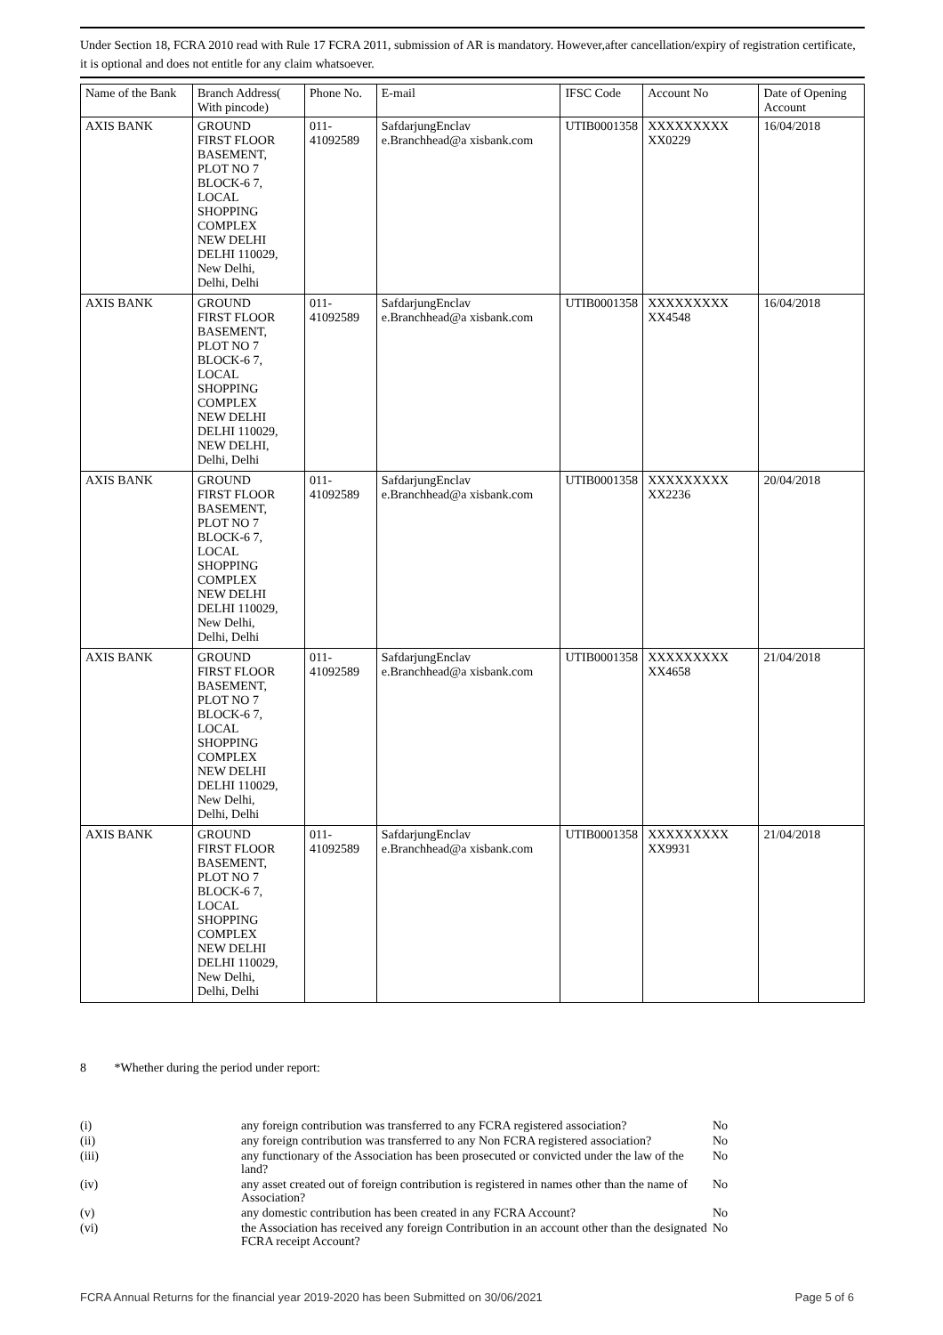Under Section 18, FCRA 2010 read with Rule 17 FCRA 2011, submission of AR is mandatory. However,after cancellation/expiry of registration certificate, it is optional and does not entitle for any claim whatsoever.
| Name of the Bank | Branch Address( With pincode) | Phone No. | E-mail | IFSC Code | Account No | Date of Opening Account |
| --- | --- | --- | --- | --- | --- | --- |
| AXIS BANK | GROUND FIRST FLOOR BASEMENT, PLOT NO 7 BLOCK-6 7, LOCAL SHOPPING COMPLEX NEW DELHI DELHI 110029, New Delhi, Delhi, Delhi | 011-41092589 | SafdarjungEnclav e.Branchhead@a xisbank.com | UTIB0001358 | XXXXXXXXX XX0229 | 16/04/2018 |
| AXIS BANK | GROUND FIRST FLOOR BASEMENT, PLOT NO 7 BLOCK-6 7, LOCAL SHOPPING COMPLEX NEW DELHI DELHI 110029, NEW DELHI, Delhi, Delhi | 011-41092589 | SafdarjungEnclav e.Branchhead@a xisbank.com | UTIB0001358 | XXXXXXXXX XX4548 | 16/04/2018 |
| AXIS BANK | GROUND FIRST FLOOR BASEMENT, PLOT NO 7 BLOCK-6 7, LOCAL SHOPPING COMPLEX NEW DELHI DELHI 110029, New Delhi, Delhi, Delhi | 011-41092589 | SafdarjungEnclav e.Branchhead@a xisbank.com | UTIB0001358 | XXXXXXXXX XX2236 | 20/04/2018 |
| AXIS BANK | GROUND FIRST FLOOR BASEMENT, PLOT NO 7 BLOCK-6 7, LOCAL SHOPPING COMPLEX NEW DELHI DELHI 110029, New Delhi, Delhi, Delhi | 011-41092589 | SafdarjungEnclav e.Branchhead@a xisbank.com | UTIB0001358 | XXXXXXXXX XX4658 | 21/04/2018 |
| AXIS BANK | GROUND FIRST FLOOR BASEMENT, PLOT NO 7 BLOCK-6 7, LOCAL SHOPPING COMPLEX NEW DELHI DELHI 110029, New Delhi, Delhi, Delhi | 011-41092589 | SafdarjungEnclav e.Branchhead@a xisbank.com | UTIB0001358 | XXXXXXXXX XX9931 | 21/04/2018 |
8 *Whether during the period under report:
| (i) | any foreign contribution was transferred to any FCRA registered association? | No |
| (ii) | any foreign contribution was transferred to any Non FCRA registered association? | No |
| (iii) | any functionary of the Association has been prosecuted or convicted under the law of the land? | No |
| (iv) | any asset created out of foreign contribution is registered in names other than the name of Association? | No |
| (v) | any domestic contribution has been created in any FCRA Account? | No |
| (vi) | the Association has received any foreign Contribution in an account other than the designated FCRA receipt Account? | No |
FCRA Annual Returns for the financial year 2019-2020 has been Submitted on 30/06/2021 Page 5 of 6